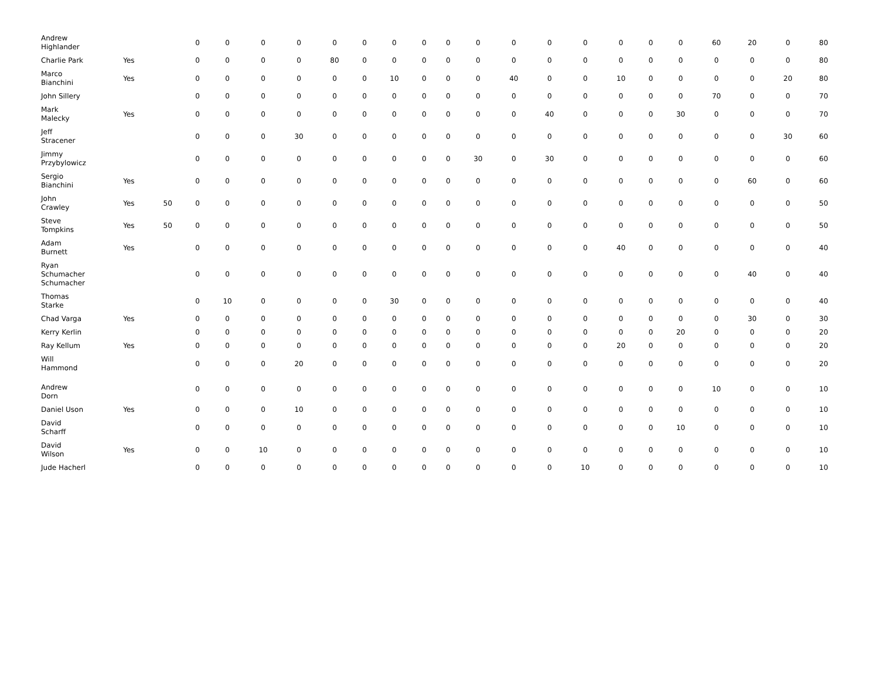| Andrew Highlander | | | 0 | 0 | 0 | 0 | 0 | 0 | 0 | 0 | 0 | 0 | 0 | 0 | 0 | 0 | 0 | 0 | 60 | 20 | 0 | 80 |
| Charlie Park | Yes | | 0 | 0 | 0 | 0 | 80 | 0 | 0 | 0 | 0 | 0 | 0 | 0 | 0 | 0 | 0 | 0 | 0 | 0 | 0 | 80 |
| Marco Bianchini | Yes | | 0 | 0 | 0 | 0 | 0 | 0 | 10 | 0 | 0 | 0 | 40 | 0 | 0 | 10 | 0 | 0 | 0 | 0 | 20 | 80 |
| John Sillery | | | 0 | 0 | 0 | 0 | 0 | 0 | 0 | 0 | 0 | 0 | 0 | 0 | 0 | 0 | 0 | 0 | 70 | 0 | 0 | 70 |
| Mark Malecky | Yes | | 0 | 0 | 0 | 0 | 0 | 0 | 0 | 0 | 0 | 0 | 0 | 40 | 0 | 0 | 0 | 30 | 0 | 0 | 0 | 70 |
| Jeff Stracener | | | 0 | 0 | 0 | 30 | 0 | 0 | 0 | 0 | 0 | 0 | 0 | 0 | 0 | 0 | 0 | 0 | 0 | 0 | 30 | 60 |
| Jimmy Przybylowicz | | | 0 | 0 | 0 | 0 | 0 | 0 | 0 | 0 | 0 | 30 | 0 | 30 | 0 | 0 | 0 | 0 | 0 | 0 | 0 | 60 |
| Sergio Bianchini | Yes | | 0 | 0 | 0 | 0 | 0 | 0 | 0 | 0 | 0 | 0 | 0 | 0 | 0 | 0 | 0 | 0 | 0 | 60 | 0 | 60 |
| John Crawley | Yes | 50 | 0 | 0 | 0 | 0 | 0 | 0 | 0 | 0 | 0 | 0 | 0 | 0 | 0 | 0 | 0 | 0 | 0 | 0 | 0 | 50 |
| Steve Tompkins | Yes | 50 | 0 | 0 | 0 | 0 | 0 | 0 | 0 | 0 | 0 | 0 | 0 | 0 | 0 | 0 | 0 | 0 | 0 | 0 | 0 | 50 |
| Adam Burnett | Yes | | 0 | 0 | 0 | 0 | 0 | 0 | 0 | 0 | 0 | 0 | 0 | 0 | 0 | 40 | 0 | 0 | 0 | 0 | 0 | 40 |
| Ryan Schumacher Schumacher | | | 0 | 0 | 0 | 0 | 0 | 0 | 0 | 0 | 0 | 0 | 0 | 0 | 0 | 0 | 0 | 0 | 0 | 40 | 0 | 40 |
| Thomas Starke | | | 0 | 10 | 0 | 0 | 0 | 0 | 30 | 0 | 0 | 0 | 0 | 0 | 0 | 0 | 0 | 0 | 0 | 0 | 0 | 40 |
| Chad Varga | Yes | | 0 | 0 | 0 | 0 | 0 | 0 | 0 | 0 | 0 | 0 | 0 | 0 | 0 | 0 | 0 | 0 | 0 | 30 | 0 | 30 |
| Kerry Kerlin | | | 0 | 0 | 0 | 0 | 0 | 0 | 0 | 0 | 0 | 0 | 0 | 0 | 0 | 0 | 0 | 20 | 0 | 0 | 0 | 20 |
| Ray Kellum | Yes | | 0 | 0 | 0 | 0 | 0 | 0 | 0 | 0 | 0 | 0 | 0 | 0 | 0 | 20 | 0 | 0 | 0 | 0 | 0 | 20 |
| Will Hammond | | | 0 | 0 | 0 | 20 | 0 | 0 | 0 | 0 | 0 | 0 | 0 | 0 | 0 | 0 | 0 | 0 | 0 | 0 | 0 | 20 |
| Andrew Dorn | | | 0 | 0 | 0 | 0 | 0 | 0 | 0 | 0 | 0 | 0 | 0 | 0 | 0 | 0 | 0 | 0 | 10 | 0 | 0 | 10 |
| Daniel Uson | Yes | | 0 | 0 | 0 | 10 | 0 | 0 | 0 | 0 | 0 | 0 | 0 | 0 | 0 | 0 | 0 | 0 | 0 | 0 | 0 | 10 |
| David Scharff | | | 0 | 0 | 0 | 0 | 0 | 0 | 0 | 0 | 0 | 0 | 0 | 0 | 0 | 0 | 0 | 10 | 0 | 0 | 0 | 10 |
| David Wilson | Yes | | 0 | 0 | 10 | 0 | 0 | 0 | 0 | 0 | 0 | 0 | 0 | 0 | 0 | 0 | 0 | 0 | 0 | 0 | 0 | 10 |
| Jude Hacherl | | | 0 | 0 | 0 | 0 | 0 | 0 | 0 | 0 | 0 | 0 | 0 | 0 | 10 | 0 | 0 | 0 | 0 | 0 | 0 | 10 |